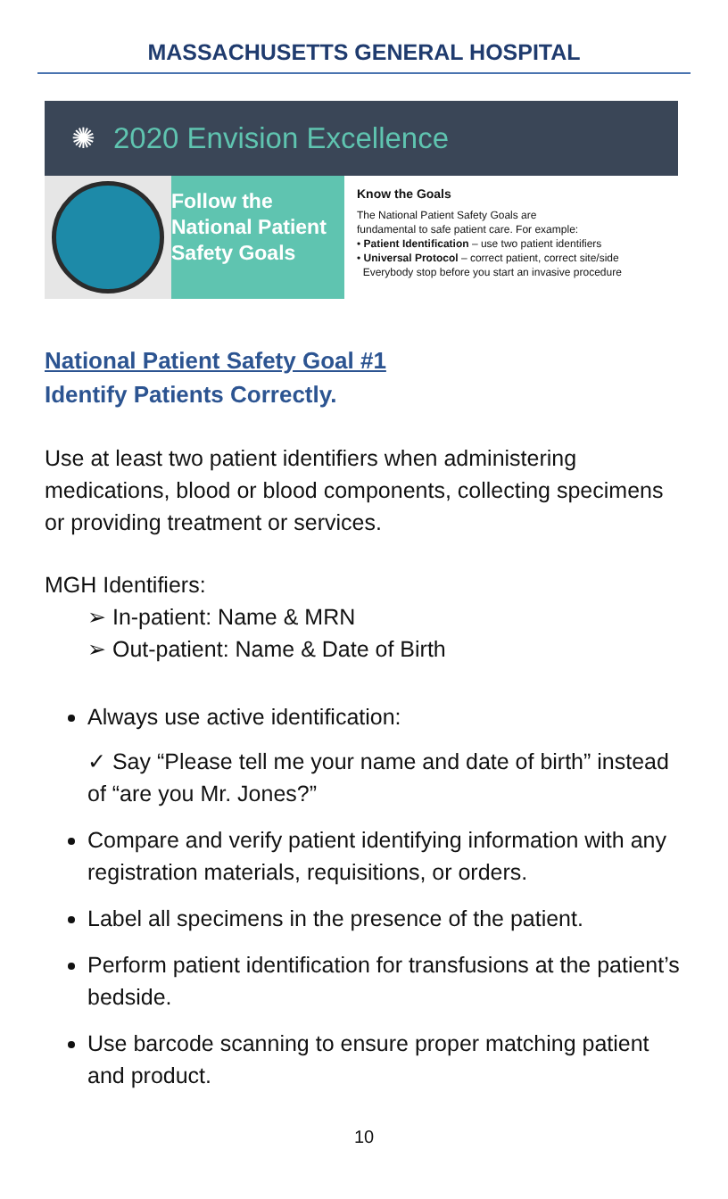MASSACHUSETTS GENERAL HOSPITAL
✺ 2020 Envision Excellence
Follow the
National Patient
Safety Goals
Know the Goals
The National Patient Safety Goals are
fundamental to safe patient care. For example:
• Patient Identification – use two patient identifiers
• Universal Protocol – correct patient, correct site/side
Everybody stop before you start an invasive procedure
National Patient Safety Goal #1
Identify Patients Correctly.
Use at least two patient identifiers when administering medications, blood or blood components, collecting specimens or providing treatment or services.
MGH Identifiers:
➢ In-patient: Name & MRN
➢ Out-patient: Name & Date of Birth
Always use active identification:
✓ Say “Please tell me your name and date of birth” instead of “are you Mr. Jones?”
Compare and verify patient identifying information with any registration materials, requisitions, or orders.
Label all specimens in the presence of the patient.
Perform patient identification for transfusions at the patient’s bedside.
Use barcode scanning to ensure proper matching patient and product.
10